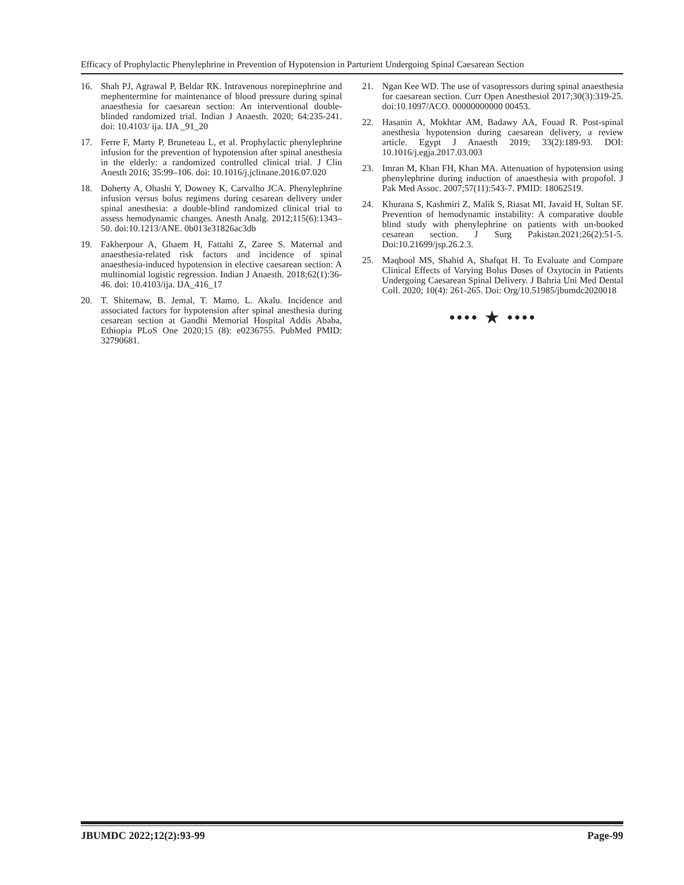Efficacy of Prophylactic Phenylephrine in Prevention of Hypotension in Parturient Undergoing Spinal Caesarean Section
16. Shah PJ, Agrawal P, Beldar RK. Intravenous norepinephrine and mephentermine for maintenance of blood pressure during spinal anaesthesia for caesarean section: An interventional double-blinded randomized trial. Indian J Anaesth. 2020; 64:235-241. doi: 10.4103/ ija. IJA _91_20
17. Ferre F, Marty P, Bruneteau L, et al. Prophylactic phenylephrine infusion for the prevention of hypotension after spinal anesthesia in the elderly: a randomized controlled clinical trial. J Clin Anesth 2016; 35:99–106. doi: 10.1016/j.jclinane.2016.07.020
18. Doherty A, Ohashi Y, Downey K, Carvalho JCA. Phenylephrine infusion versus bolus regimens during cesarean delivery under spinal anesthesia: a double-blind randomized clinical trial to assess hemodynamic changes. Anesth Analg. 2012;115(6):1343–50. doi:10.1213/ANE. 0b013e31826ac3db
19. Fakherpour A, Ghaem H, Fattahi Z, Zaree S. Maternal and anaesthesia-related risk factors and incidence of spinal anaesthesia-induced hypotension in elective caesarean section: A multinomial logistic regression. Indian J Anaesth. 2018;62(1):36-46. doi: 10.4103/ija. IJA_416_17
20. T. Shitemaw, B. Jemal, T. Mamo, L. Akalu. Incidence and associated factors for hypotension after spinal anesthesia during cesarean section at Gandhi Memorial Hospital Addis Ababa, Ethiopia PLoS One 2020;15 (8): e0236755. PubMed PMID: 32790681.
21. Ngan Kee WD. The use of vasopressors during spinal anaesthesia for caesarean section. Curr Open Anesthesiol 2017;30(3):319-25. doi:10.1097/ACO. 00000000000 00453.
22. Hasanin A, Mokhtar AM, Badawy AA, Fouad R. Post-spinal anesthesia hypotension during caesarean delivery, a review article. Egypt J Anaesth 2019; 33(2):189-93. DOI: 10.1016/j.egja.2017.03.003
23. Imran M, Khan FH, Khan MA. Attenuation of hypotension using phenylephrine during induction of anaesthesia with propofol. J Pak Med Assoc. 2007;57(11):543-7. PMID: 18062519.
24. Khurana S, Kashmiri Z, Malik S, Riasat MI, Javaid H, Sultan SF. Prevention of hemodynamic instability: A comparative double blind study with phenylephrine on patients with un-booked cesarean section. J Surg Pakistan.2021;26(2):51-5. Doi:10.21699/jsp.26.2.3.
25. Maqbool MS, Shahid A, Shafqat H. To Evaluate and Compare Clinical Effects of Varying Bolus Doses of Oxytocin in Patients Undergoing Caesarean Spinal Delivery. J Bahria Uni Med Dental Coll. 2020; 10(4): 261-265. Doi: Org/10.51985/jbumdc2020018
•••• ★ ••••
JBUMDC 2022;12(2):93-99 Page-99